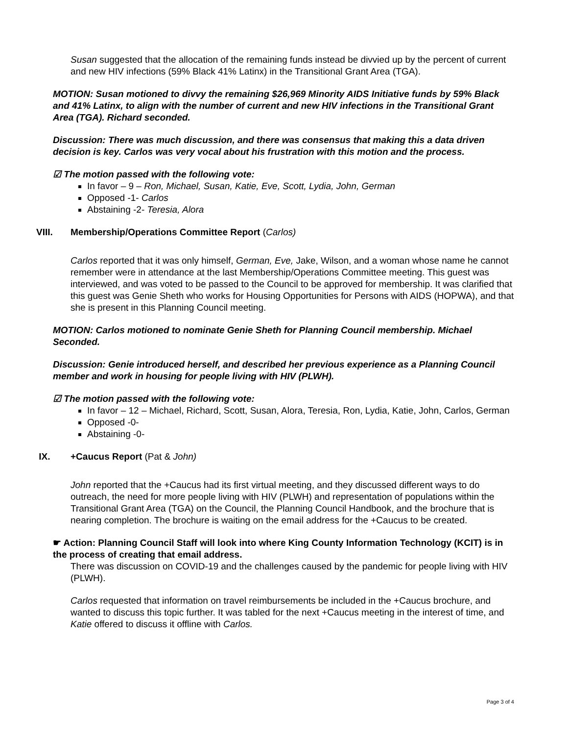Susan suggested that the allocation of the remaining funds instead be divvied up by the percent of current and new HIV infections (59% Black 41% Latinx) in the Transitional Grant Area (TGA).
MOTION: Susan motioned to divvy the remaining $26,969 Minority AIDS Initiative funds by 59% Black and 41% Latinx, to align with the number of current and new HIV infections in the Transitional Grant Area (TGA). Richard seconded.
Discussion: There was much discussion, and there was consensus that making this a data driven decision is key. Carlos was very vocal about his frustration with this motion and the process.
☑ The motion passed with the following vote:
In favor – 9 – Ron, Michael, Susan, Katie, Eve, Scott, Lydia, John, German
Opposed -1- Carlos
Abstaining -2- Teresia, Alora
VIII. Membership/Operations Committee Report (Carlos)
Carlos reported that it was only himself, German, Eve, Jake, Wilson, and a woman whose name he cannot remember were in attendance at the last Membership/Operations Committee meeting. This guest was interviewed, and was voted to be passed to the Council to be approved for membership. It was clarified that this guest was Genie Sheth who works for Housing Opportunities for Persons with AIDS (HOPWA), and that she is present in this Planning Council meeting.
MOTION: Carlos motioned to nominate Genie Sheth for Planning Council membership. Michael Seconded.
Discussion: Genie introduced herself, and described her previous experience as a Planning Council member and work in housing for people living with HIV (PLWH).
☑ The motion passed with the following vote:
In favor – 12 – Michael, Richard, Scott, Susan, Alora, Teresia, Ron, Lydia, Katie, John, Carlos, German
Opposed -0-
Abstaining -0-
IX. +Caucus Report (Pat & John)
John reported that the +Caucus had its first virtual meeting, and they discussed different ways to do outreach, the need for more people living with HIV (PLWH) and representation of populations within the Transitional Grant Area (TGA) on the Council, the Planning Council Handbook, and the brochure that is nearing completion. The brochure is waiting on the email address for the +Caucus to be created.
☛ Action: Planning Council Staff will look into where King County Information Technology (KCIT) is in the process of creating that email address.
There was discussion on COVID-19 and the challenges caused by the pandemic for people living with HIV (PLWH).
Carlos requested that information on travel reimbursements be included in the +Caucus brochure, and wanted to discuss this topic further. It was tabled for the next +Caucus meeting in the interest of time, and Katie offered to discuss it offline with Carlos.
Page 3 of 4